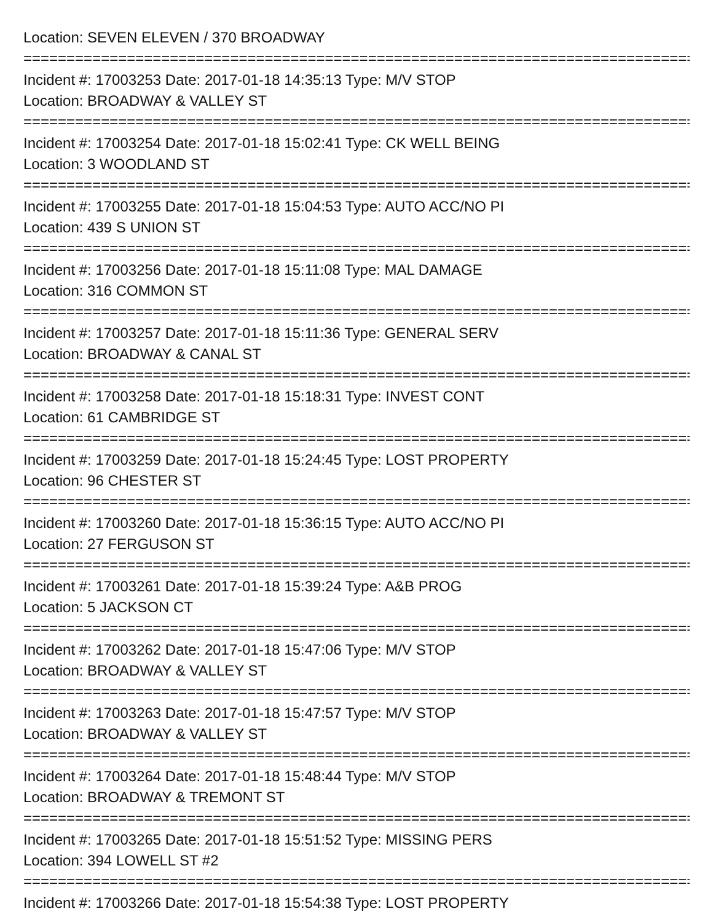Location: SEVEN ELEVEN / 370 BROADWAY
===============================================================================
Incident #: 17003253 Date: 2017-01-18 14:35:13 Type: M/V STOP
Location: BROADWAY & VALLEY ST
===============================================================================
Incident #: 17003254 Date: 2017-01-18 15:02:41 Type: CK WELL BEING
Location: 3 WOODLAND ST
===============================================================================
Incident #: 17003255 Date: 2017-01-18 15:04:53 Type: AUTO ACC/NO PI
Location: 439 S UNION ST
===============================================================================
Incident #: 17003256 Date: 2017-01-18 15:11:08 Type: MAL DAMAGE
Location: 316 COMMON ST
===============================================================================
Incident #: 17003257 Date: 2017-01-18 15:11:36 Type: GENERAL SERV
Location: BROADWAY & CANAL ST
===============================================================================
Incident #: 17003258 Date: 2017-01-18 15:18:31 Type: INVEST CONT
Location: 61 CAMBRIDGE ST
===============================================================================
Incident #: 17003259 Date: 2017-01-18 15:24:45 Type: LOST PROPERTY
Location: 96 CHESTER ST
===============================================================================
Incident #: 17003260 Date: 2017-01-18 15:36:15 Type: AUTO ACC/NO PI
Location: 27 FERGUSON ST
===============================================================================
Incident #: 17003261 Date: 2017-01-18 15:39:24 Type: A&B PROG
Location: 5 JACKSON CT
===============================================================================
Incident #: 17003262 Date: 2017-01-18 15:47:06 Type: M/V STOP
Location: BROADWAY & VALLEY ST
===============================================================================
Incident #: 17003263 Date: 2017-01-18 15:47:57 Type: M/V STOP
Location: BROADWAY & VALLEY ST
===============================================================================
Incident #: 17003264 Date: 2017-01-18 15:48:44 Type: M/V STOP
Location: BROADWAY & TREMONT ST
===============================================================================
Incident #: 17003265 Date: 2017-01-18 15:51:52 Type: MISSING PERS
Location: 394 LOWELL ST #2
===============================================================================
Incident #: 17003266 Date: 2017-01-18 15:54:38 Type: LOST PROPERTY